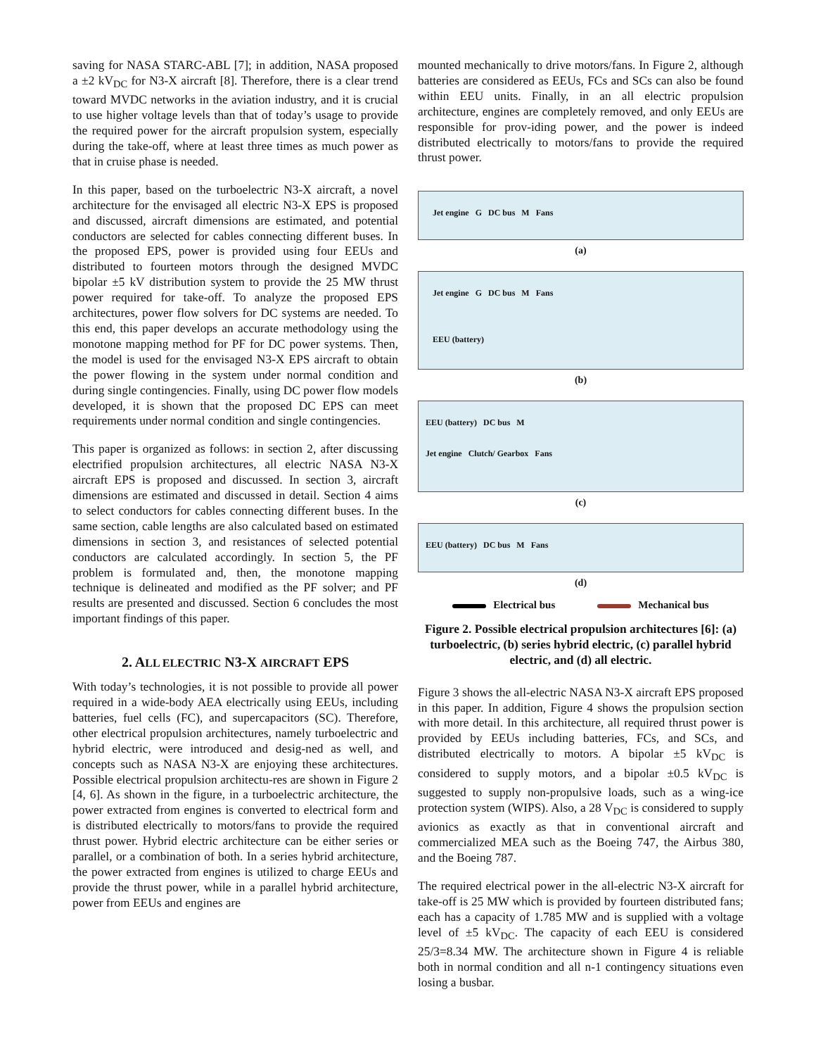saving for NASA STARC-ABL [7]; in addition, NASA proposed a ±2 kV<sub>DC</sub> for N3-X aircraft [8]. Therefore, there is a clear trend toward MVDC networks in the aviation industry, and it is crucial to use higher voltage levels than that of today’s usage to provide the required power for the aircraft propulsion system, especially during the take-off, where at least three times as much power as that in cruise phase is needed.
In this paper, based on the turboelectric N3-X aircraft, a novel architecture for the envisaged all electric N3-X EPS is proposed and discussed, aircraft dimensions are estimated, and potential conductors are selected for cables connecting different buses. In the proposed EPS, power is provided using four EEUs and distributed to fourteen motors through the designed MVDC bipolar ±5 kV distribution system to provide the 25 MW thrust power required for take-off. To analyze the proposed EPS architectures, power flow solvers for DC systems are needed. To this end, this paper develops an accurate methodology using the monotone mapping method for PF for DC power systems. Then, the model is used for the envisaged N3-X EPS aircraft to obtain the power flowing in the system under normal condition and during single contingencies. Finally, using DC power flow models developed, it is shown that the proposed DC EPS can meet requirements under normal condition and single contingencies.
This paper is organized as follows: in section 2, after discussing electrified propulsion architectures, all electric NASA N3-X aircraft EPS is proposed and discussed. In section 3, aircraft dimensions are estimated and discussed in detail. Section 4 aims to select conductors for cables connecting different buses. In the same section, cable lengths are also calculated based on estimated dimensions in section 3, and resistances of selected potential conductors are calculated accordingly. In section 5, the PF problem is formulated and, then, the monotone mapping technique is delineated and modified as the PF solver; and PF results are presented and discussed. Section 6 concludes the most important findings of this paper.
2. ALL ELECTRIC N3-X AIRCRAFT EPS
With today’s technologies, it is not possible to provide all power required in a wide-body AEA electrically using EEUs, including batteries, fuel cells (FC), and supercapacitors (SC). Therefore, other electrical propulsion architectures, namely turboelectric and hybrid electric, were introduced and desig-ned as well, and concepts such as NASA N3-X are enjoying these architectures. Possible electrical propulsion architectu-res are shown in Figure 2 [4, 6]. As shown in the figure, in a turboelectric architecture, the power extracted from engines is converted to electrical form and is distributed electrically to motors/fans to provide the required thrust power. Hybrid electric architecture can be either series or parallel, or a combination of both. In a series hybrid architecture, the power extracted from engines is utilized to charge EEUs and provide the thrust power, while in a parallel hybrid architecture, power from EEUs and engines are
mounted mechanically to drive motors/fans. In Figure 2, although batteries are considered as EEUs, FCs and SCs can also be found within EEU units. Finally, in an all electric propulsion architecture, engines are completely removed, and only EEUs are responsible for prov-iding power, and the power is indeed distributed electrically to motors/fans to provide the required thrust power.
Jet engine G DC bus M Fans
(a)
Jet engine G DC bus M Fans
EEU (battery)
(b)
EEU (battery) DC bus M
Jet engine Clutch/ Gearbox Fans
(c)
EEU (battery) DC bus M Fans
(d)
Electrical bus Mechanical bus
Figure 2. Possible electrical propulsion architectures [6]: (a) turboelectric, (b) series hybrid electric, (c) parallel hybrid electric, and (d) all electric.
Figure 3 shows the all-electric NASA N3-X aircraft EPS proposed in this paper. In addition, Figure 4 shows the propulsion section with more detail. In this architecture, all required thrust power is provided by EEUs including batteries, FCs, and SCs, and distributed electrically to motors. A bipolar ±5 kV<sub>DC</sub> is considered to supply motors, and a bipolar ±0.5 kV<sub>DC</sub> is suggested to supply non-propulsive loads, such as a wing-ice protection system (WIPS). Also, a 28 V<sub>DC</sub> is considered to supply avionics as exactly as that in conventional aircraft and commercialized MEA such as the Boeing 747, the Airbus 380, and the Boeing 787.
The required electrical power in the all-electric N3-X aircraft for take-off is 25 MW which is provided by fourteen distributed fans; each has a capacity of 1.785 MW and is supplied with a voltage level of ±5 kV<sub>DC</sub>. The capacity of each EEU is considered 25/3=8.34 MW. The architecture shown in Figure 4 is reliable both in normal condition and all n-1 contingency situations even losing a busbar.